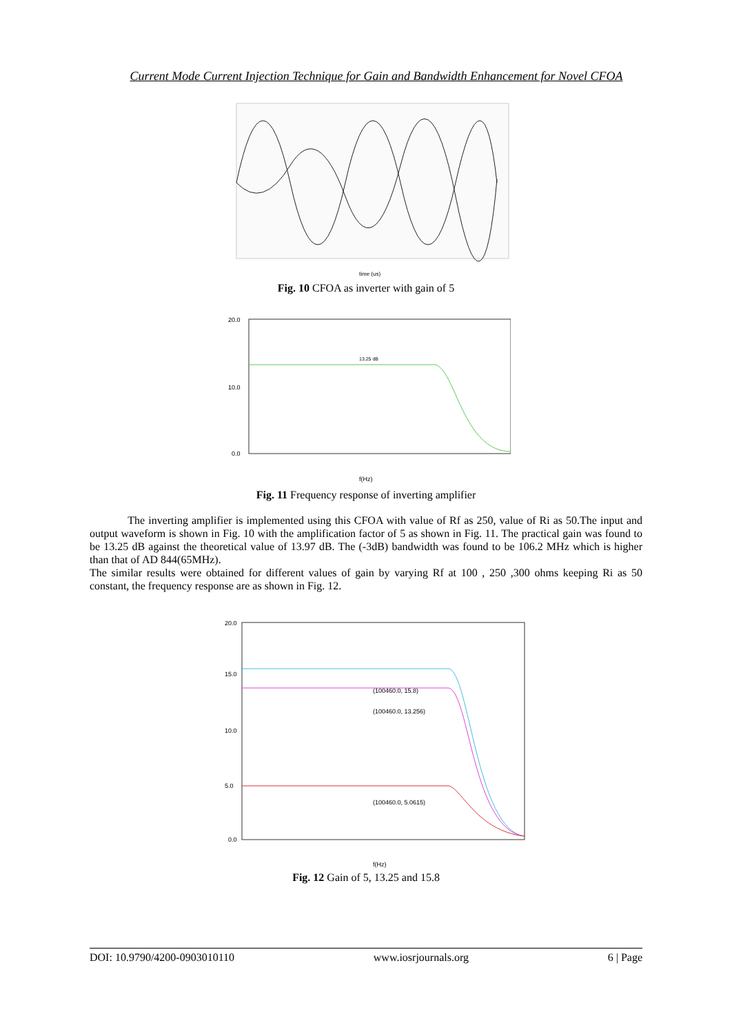Current Mode Current Injection Technique for Gain and Bandwidth Enhancement for Novel CFOA
time (us)
Fig. 10 CFOA as inverter with gain of 5
13.25 dB
20.0
10.0
0.0
f(Hz)
Fig. 11 Frequency response of inverting amplifier
The inverting amplifier is implemented using this CFOA with value of Rf as 250, value of Ri as 50.The input and output waveform is shown in Fig. 10 with the amplification factor of 5 as shown in Fig. 11. The practical gain was found to be 13.25 dB against the theoretical value of 13.97 dB. The (-3dB) bandwidth was found to be 106.2 MHz which is higher than that of AD 844(65MHz).
The similar results were obtained for different values of gain by varying Rf at 100 , 250 ,300 ohms keeping Ri as 50 constant, the frequency response are as shown in Fig. 12.
(100460.0, 15.8)
(100460.0, 13.256)
(100460.0, 5.0615)
20.0
15.0
10.0
5.0
0.0
f(Hz)
Fig. 12 Gain of 5, 13.25 and 15.8
DOI: 10.9790/4200-0903010110 www.iosrjournals.org 6 | Page